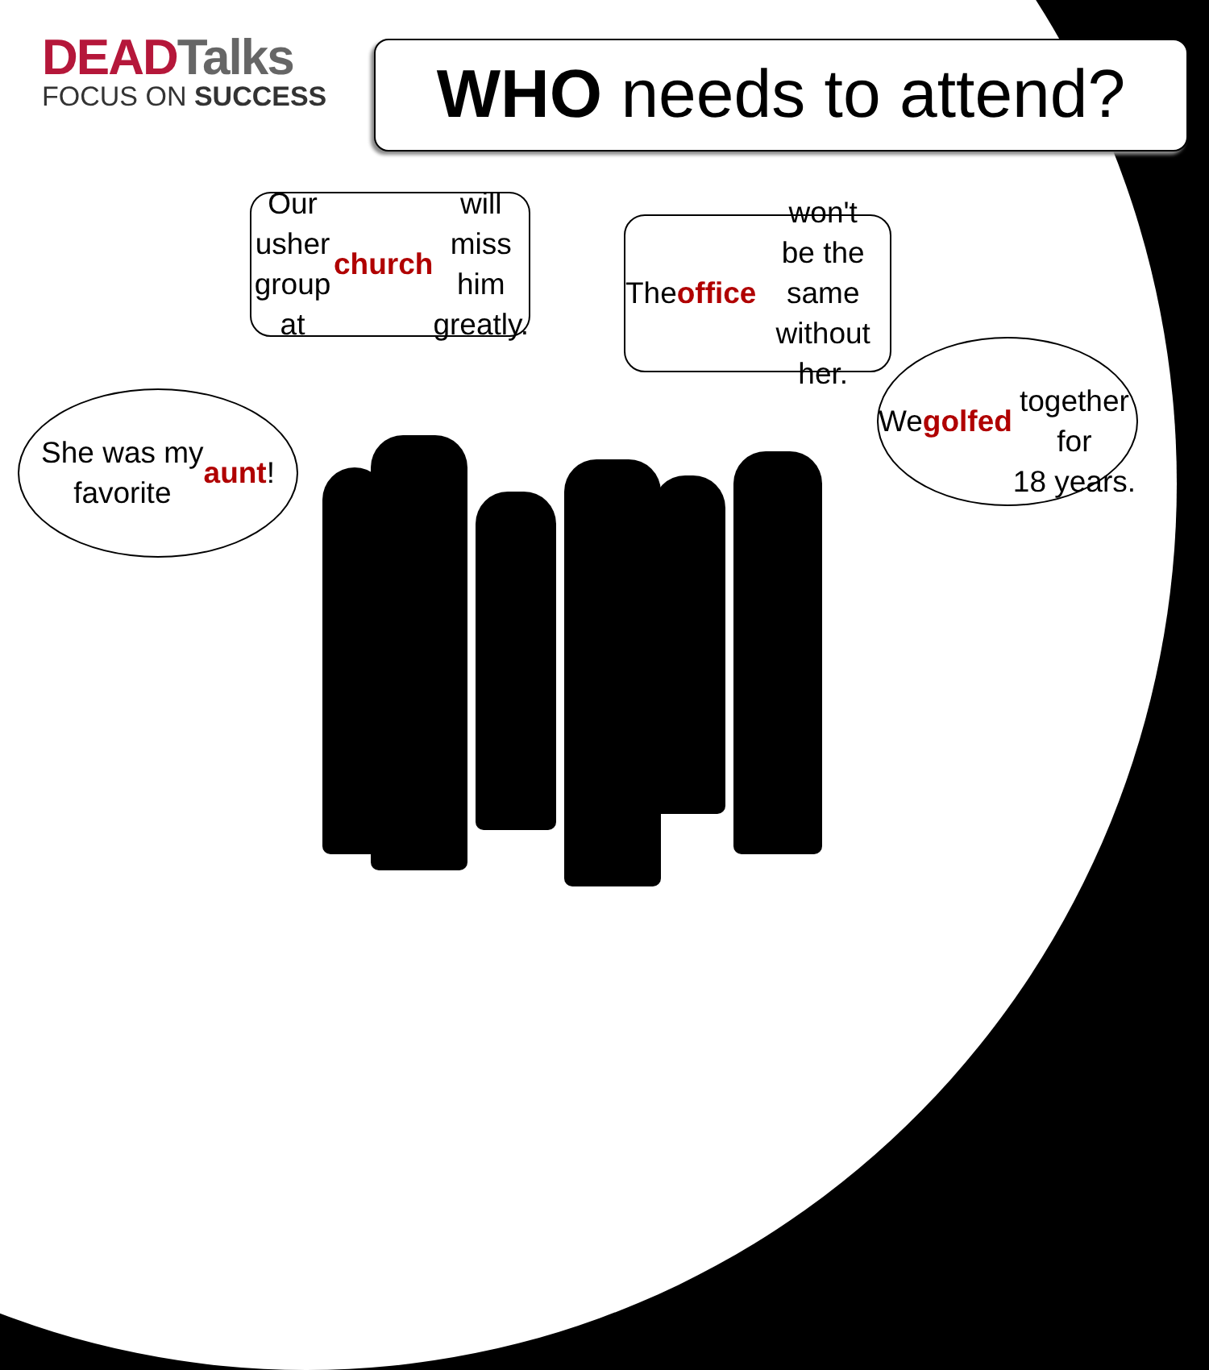DEADTalks
FOCUS ON SUCCESS
WHO needs to attend?
Our usher group
at church will miss
him greatly.
The office won't
be the same
without her.
We golfed
together for
18 years.
She was my
favorite aunt!